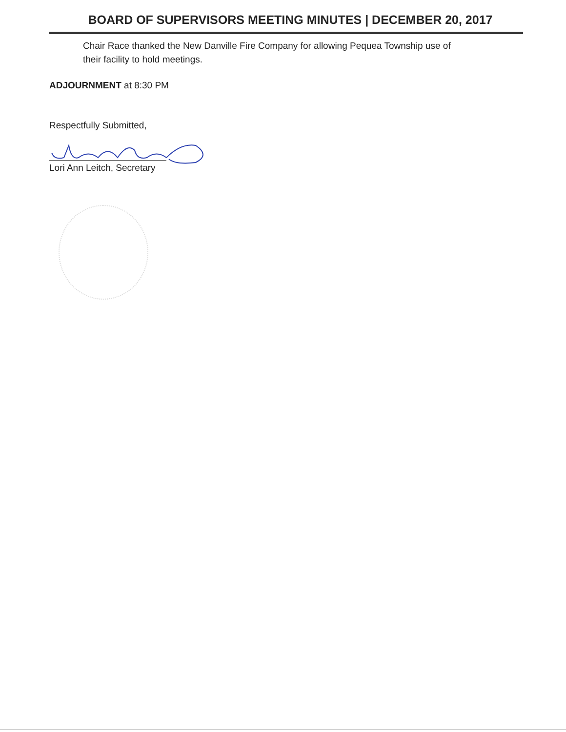BOARD OF SUPERVISORS MEETING MINUTES | DECEMBER 20, 2017
Chair Race thanked the New Danville Fire Company for allowing Pequea Township use of their facility to hold meetings.
ADJOURNMENT at 8:30 PM
Respectfully Submitted,
Lori Ann Leitch, Secretary